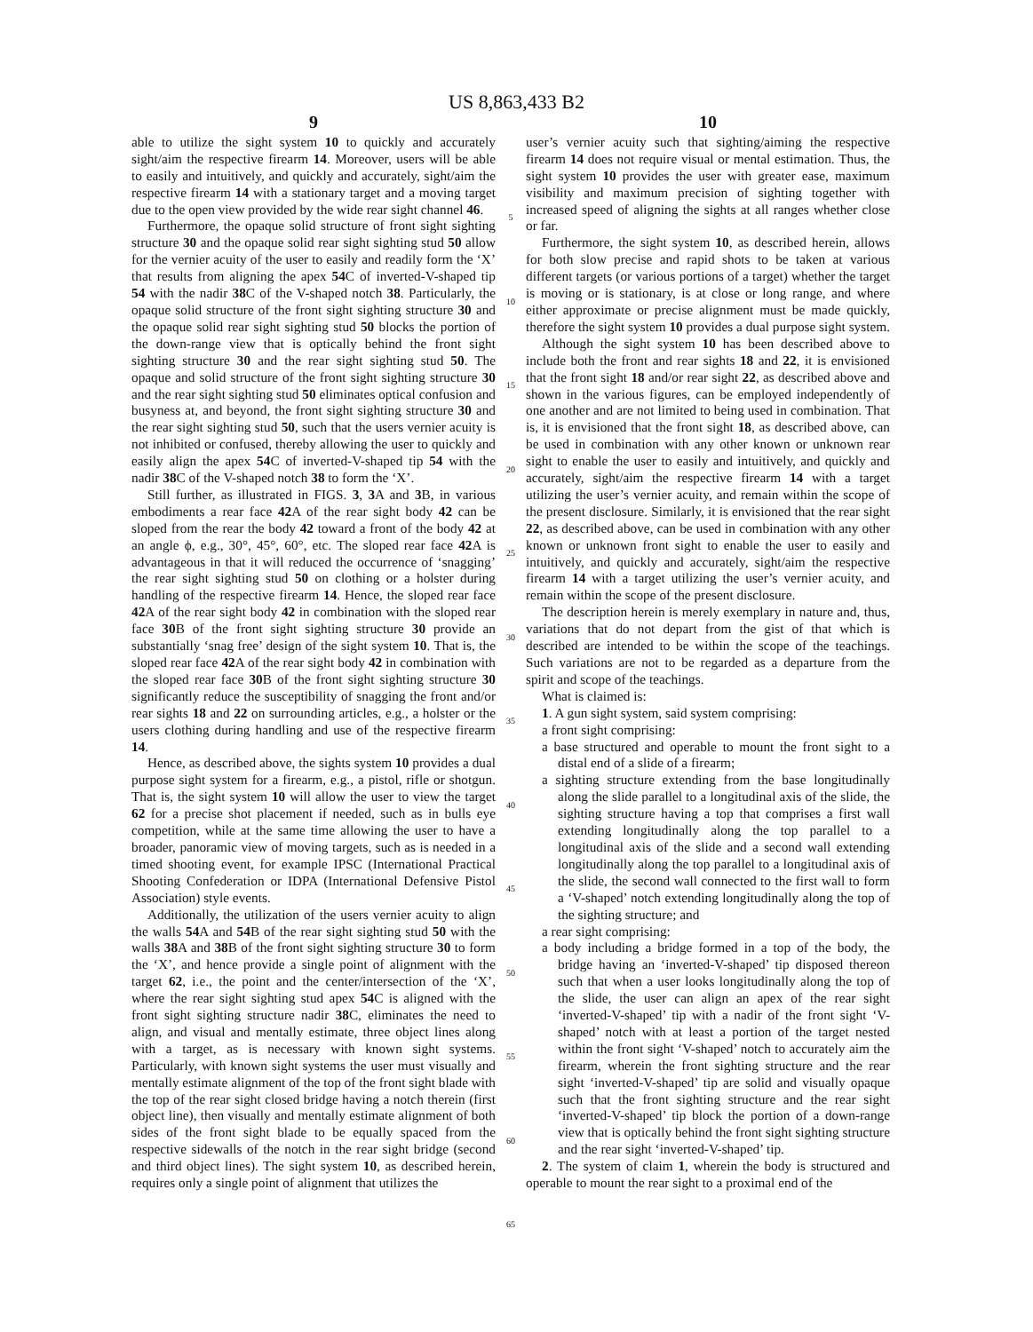US 8,863,433 B2
9
able to utilize the sight system 10 to quickly and accurately sight/aim the respective firearm 14. Moreover, users will be able to easily and intuitively, and quickly and accurately, sight/aim the respective firearm 14 with a stationary target and a moving target due to the open view provided by the wide rear sight channel 46.
Furthermore, the opaque solid structure of front sight sighting structure 30 and the opaque solid rear sight sighting stud 50 allow for the vernier acuity of the user to easily and readily form the ‘X’ that results from aligning the apex 54 C of inverted-V-shaped tip 54 with the nadir 38 C of the V-shaped notch 38. Particularly, the opaque solid structure of the front sight sighting structure 30 and the opaque solid rear sight sighting stud 50 blocks the portion of the down-range view that is optically behind the front sight sighting structure 30 and the rear sight sighting stud 50. The opaque and solid structure of the front sight sighting structure 30 and the rear sight sighting stud 50 eliminates optical confusion and busyness at, and beyond, the front sight sighting structure 30 and the rear sight sighting stud 50, such that the users vernier acuity is not inhibited or confused, thereby allowing the user to quickly and easily align the apex 54 C of inverted-V-shaped tip 54 with the nadir 38 C of the V-shaped notch 38 to form the ‘X’.
Still further, as illustrated in FIGS. 3, 3 A and 3 B, in various embodiments a rear face 42 A of the rear sight body 42 can be sloped from the rear the body 42 toward a front of the body 42 at an angle ϕ, e.g., 30°, 45°, 60°, etc. The sloped rear face 42 A is advantageous in that it will reduced the occurrence of ‘snagging’ the rear sight sighting stud 50 on clothing or a holster during handling of the respective firearm 14. Hence, the sloped rear face 42 A of the rear sight body 42 in combination with the sloped rear face 30 B of the front sight sighting structure 30 provide an substantially ‘snag free’ design of the sight system 10. That is, the sloped rear face 42 A of the rear sight body 42 in combination with the sloped rear face 30 B of the front sight sighting structure 30 significantly reduce the susceptibility of snagging the front and/or rear sights 18 and 22 on surrounding articles, e.g., a holster or the users clothing during handling and use of the respective firearm 14.
Hence, as described above, the sights system 10 provides a dual purpose sight system for a firearm, e.g., a pistol, rifle or shotgun. That is, the sight system 10 will allow the user to view the target 62 for a precise shot placement if needed, such as in bulls eye competition, while at the same time allowing the user to have a broader, panoramic view of moving targets, such as is needed in a timed shooting event, for example IPSC (International Practical Shooting Confederation or IDPA (International Defensive Pistol Association) style events.
Additionally, the utilization of the users vernier acuity to align the walls 54 A and 54 B of the rear sight sighting stud 50 with the walls 38 A and 38 B of the front sight sighting structure 30 to form the ‘X’, and hence provide a single point of alignment with the target 62, i.e., the point and the center/intersection of the ‘X’, where the rear sight sighting stud apex 54 C is aligned with the front sight sighting structure nadir 38 C, eliminates the need to align, and visual and mentally estimate, three object lines along with a target, as is necessary with known sight systems. Particularly, with known sight systems the user must visually and mentally estimate alignment of the top of the front sight blade with the top of the rear sight closed bridge having a notch therein (first object line), then visually and mentally estimate alignment of both sides of the front sight blade to be equally spaced from the respective sidewalls of the notch in the rear sight bridge (second and third object lines). The sight system 10, as described herein, requires only a single point of alignment that utilizes the
5
10
15
20
25
30
35
40
45
50
55
60
65
10
user’s vernier acuity such that sighting/aiming the respective firearm 14 does not require visual or mental estimation. Thus, the sight system 10 provides the user with greater ease, maximum visibility and maximum precision of sighting together with increased speed of aligning the sights at all ranges whether close or far.
Furthermore, the sight system 10, as described herein, allows for both slow precise and rapid shots to be taken at various different targets (or various portions of a target) whether the target is moving or is stationary, is at close or long range, and where either approximate or precise alignment must be made quickly, therefore the sight system 10 provides a dual purpose sight system.
Although the sight system 10 has been described above to include both the front and rear sights 18 and 22, it is envisioned that the front sight 18 and/or rear sight 22, as described above and shown in the various figures, can be employed independently of one another and are not limited to being used in combination. That is, it is envisioned that the front sight 18, as described above, can be used in combination with any other known or unknown rear sight to enable the user to easily and intuitively, and quickly and accurately, sight/aim the respective firearm 14 with a target utilizing the user’s vernier acuity, and remain within the scope of the present disclosure. Similarly, it is envisioned that the rear sight 22, as described above, can be used in combination with any other known or unknown front sight to enable the user to easily and intuitively, and quickly and accurately, sight/aim the respective firearm 14 with a target utilizing the user’s vernier acuity, and remain within the scope of the present disclosure.
The description herein is merely exemplary in nature and, thus, variations that do not depart from the gist of that which is described are intended to be within the scope of the teachings. Such variations are not to be regarded as a departure from the spirit and scope of the teachings.
What is claimed is:
1. A gun sight system, said system comprising:
a front sight comprising:
a base structured and operable to mount the front sight to a distal end of a slide of a firearm;
a sighting structure extending from the base longitudinally along the slide parallel to a longitudinal axis of the slide, the sighting structure having a top that comprises a first wall extending longitudinally along the top parallel to a longitudinal axis of the slide and a second wall extending longitudinally along the top parallel to a longitudinal axis of the slide, the second wall connected to the first wall to form a ‘V-shaped’ notch extending longitudinally along the top of the sighting structure; and
a rear sight comprising:
a body including a bridge formed in a top of the body, the bridge having an ‘inverted-V-shaped’ tip disposed thereon such that when a user looks longitudinally along the top of the slide, the user can align an apex of the rear sight ‘inverted-V-shaped’ tip with a nadir of the front sight ‘V-shaped’ notch with at least a portion of the target nested within the front sight ‘V-shaped’ notch to accurately aim the firearm, wherein the front sighting structure and the rear sight ‘inverted-V-shaped’ tip are solid and visually opaque such that the front sighting structure and the rear sight ‘inverted-V-shaped’ tip block the portion of a down-range view that is optically behind the front sight sighting structure and the rear sight ‘inverted-V-shaped’ tip.
2. The system of claim 1, wherein the body is structured and operable to mount the rear sight to a proximal end of the